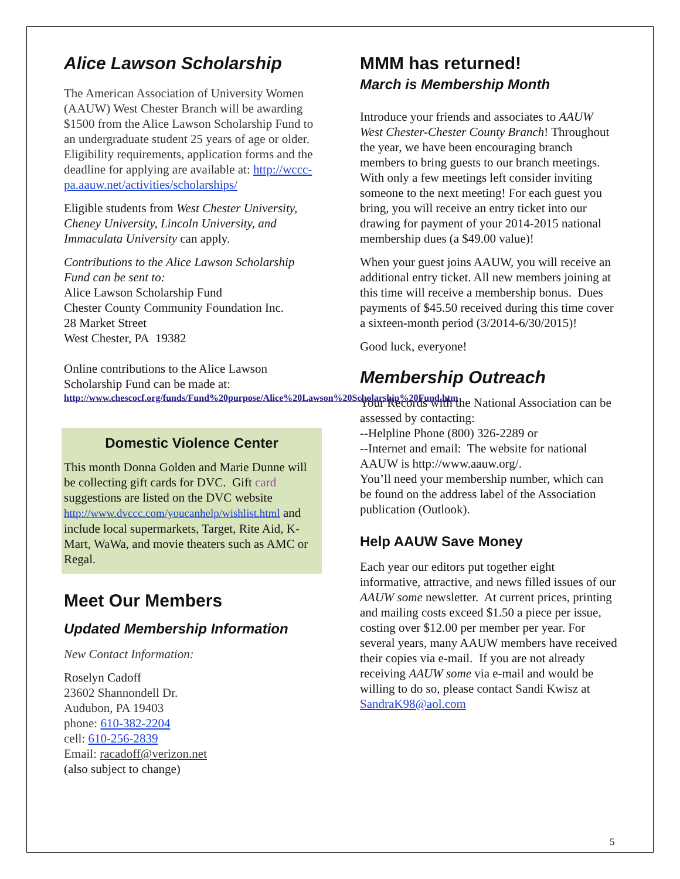Alice Lawson Scholarship
The American Association of University Women (AAUW) West Chester Branch will be awarding $1500 from the Alice Lawson Scholarship Fund to an undergraduate student 25 years of age or older. Eligibility requirements, application forms and the deadline for applying are available at: http://wccc-pa.aauw.net/activities/scholarships/
Eligible students from West Chester University, Cheney University, Lincoln University, and Immaculata University can apply.
Contributions to the Alice Lawson Scholarship Fund can be sent to:
Alice Lawson Scholarship Fund
Chester County Community Foundation Inc.
28 Market Street
West Chester, PA 19382
Online contributions to the Alice Lawson Scholarship Fund can be made at:
http://www.chescocf.org/funds/Fund%20purpose/Alice%20Lawson%20Scholarship%20Fund.htm
Domestic Violence Center
This month Donna Golden and Marie Dunne will be collecting gift cards for DVC. Gift card suggestions are listed on the DVC website http://www.dvccc.com/youcanhelp/wishlist.html and include local supermarkets, Target, Rite Aid, K-Mart, WaWa, and movie theaters such as AMC or Regal.
Meet Our Members
Updated Membership Information
New Contact Information:
Roselyn Cadoff
23602 Shannondell Dr.
Audubon, PA 19403
phone: 610-382-2204
cell: 610-256-2839
Email: racadoff@verizon.net
(also subject to change)
MMM has returned!
March is Membership Month
Introduce your friends and associates to AAUW West Chester-Chester County Branch! Throughout the year, we have been encouraging branch members to bring guests to our branch meetings. With only a few meetings left consider inviting someone to the next meeting! For each guest you bring, you will receive an entry ticket into our drawing for payment of your 2014-2015 national membership dues (a $49.00 value)!
When your guest joins AAUW, you will receive an additional entry ticket. All new members joining at this time will receive a membership bonus. Dues payments of $45.50 received during this time cover a sixteen-month period (3/2014-6/30/2015)!
Good luck, everyone!
Membership Outreach
Your Records with the National Association can be assessed by contacting:
--Helpline Phone (800) 326-2289 or
--Internet and email: The website for national AAUW is http://www.aauw.org/.
You’ll need your membership number, which can be found on the address label of the Association publication (Outlook).
Help AAUW Save Money
Each year our editors put together eight informative, attractive, and news filled issues of our AAUW some newsletter. At current prices, printing and mailing costs exceed $1.50 a piece per issue, costing over $12.00 per member per year. For several years, many AAUW members have received their copies via e-mail. If you are not already receiving AAUW some via e-mail and would be willing to do so, please contact Sandi Kwisz at SandraK98@aol.com
5